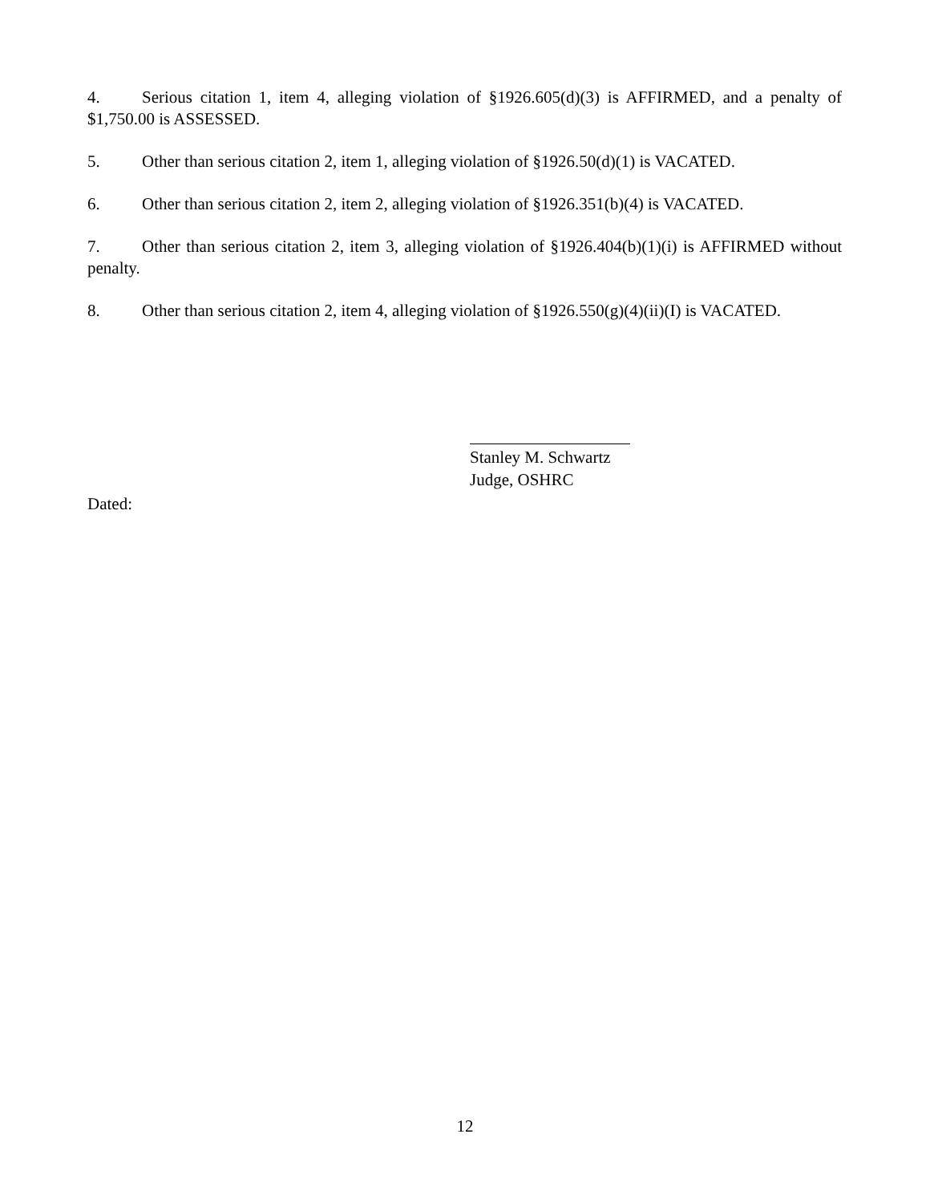4. Serious citation 1, item 4, alleging violation of §1926.605(d)(3) is AFFIRMED, and a penalty of $1,750.00 is ASSESSED.
5. Other than serious citation 2, item 1, alleging violation of §1926.50(d)(1) is VACATED.
6. Other than serious citation 2, item 2, alleging violation of §1926.351(b)(4) is VACATED.
7. Other than serious citation 2, item 3, alleging violation of §1926.404(b)(1)(i) is AFFIRMED without penalty.
8. Other than serious citation 2, item 4, alleging violation of §1926.550(g)(4)(ii)(I) is VACATED.
Stanley M. Schwartz
Judge, OSHRC
Dated:
12